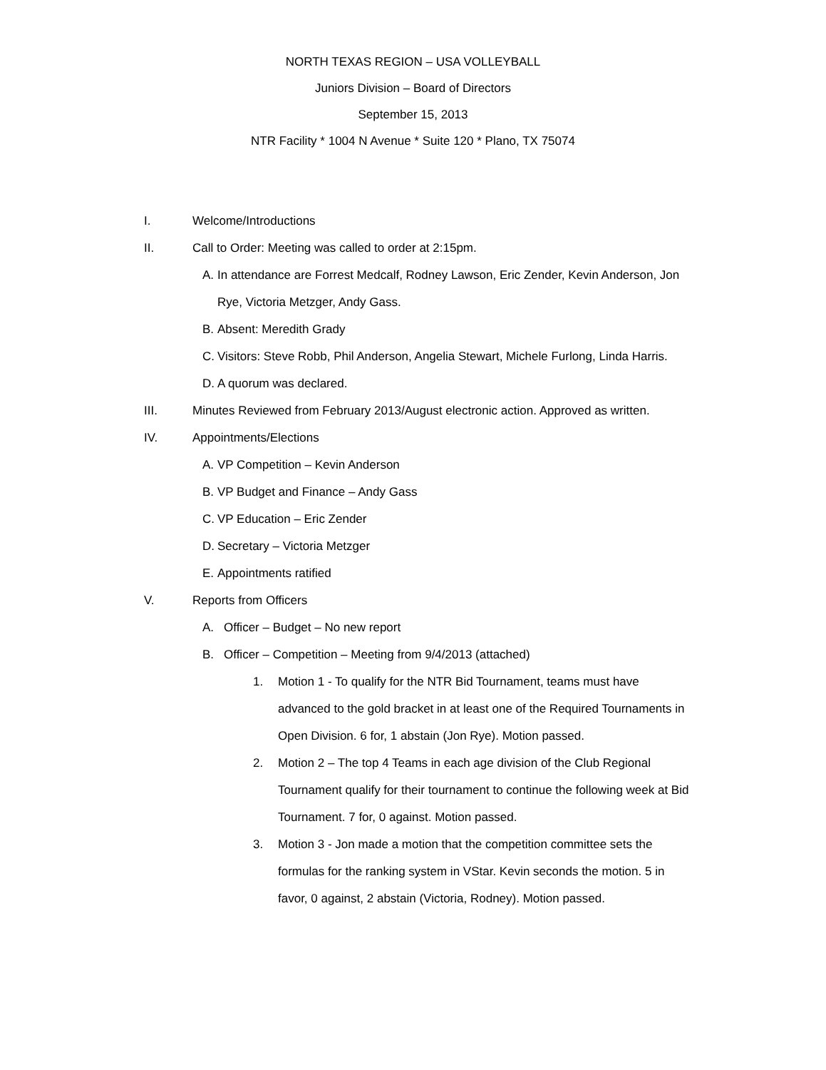NORTH TEXAS REGION – USA VOLLEYBALL
Juniors Division – Board of Directors
September 15, 2013
NTR Facility * 1004 N Avenue * Suite 120 * Plano, TX 75074
I. Welcome/Introductions
II. Call to Order: Meeting was called to order at 2:15pm.
A. In attendance are Forrest Medcalf, Rodney Lawson, Eric Zender, Kevin Anderson, Jon Rye, Victoria Metzger, Andy Gass.
B. Absent: Meredith Grady
C. Visitors: Steve Robb, Phil Anderson, Angelia Stewart, Michele Furlong, Linda Harris.
D. A quorum was declared.
III. Minutes Reviewed from February 2013/August electronic action. Approved as written.
IV. Appointments/Elections
A. VP Competition – Kevin Anderson
B. VP Budget and Finance – Andy Gass
C. VP Education – Eric Zender
D. Secretary – Victoria Metzger
E. Appointments ratified
V. Reports from Officers
A. Officer – Budget – No new report
B. Officer – Competition – Meeting from 9/4/2013 (attached)
1. Motion 1 - To qualify for the NTR Bid Tournament, teams must have advanced to the gold bracket in at least one of the Required Tournaments in Open Division. 6 for, 1 abstain (Jon Rye). Motion passed.
2. Motion 2 – The top 4 Teams in each age division of the Club Regional Tournament qualify for their tournament to continue the following week at Bid Tournament. 7 for, 0 against. Motion passed.
3. Motion 3 - Jon made a motion that the competition committee sets the formulas for the ranking system in VStar. Kevin seconds the motion. 5 in favor, 0 against, 2 abstain (Victoria, Rodney). Motion passed.